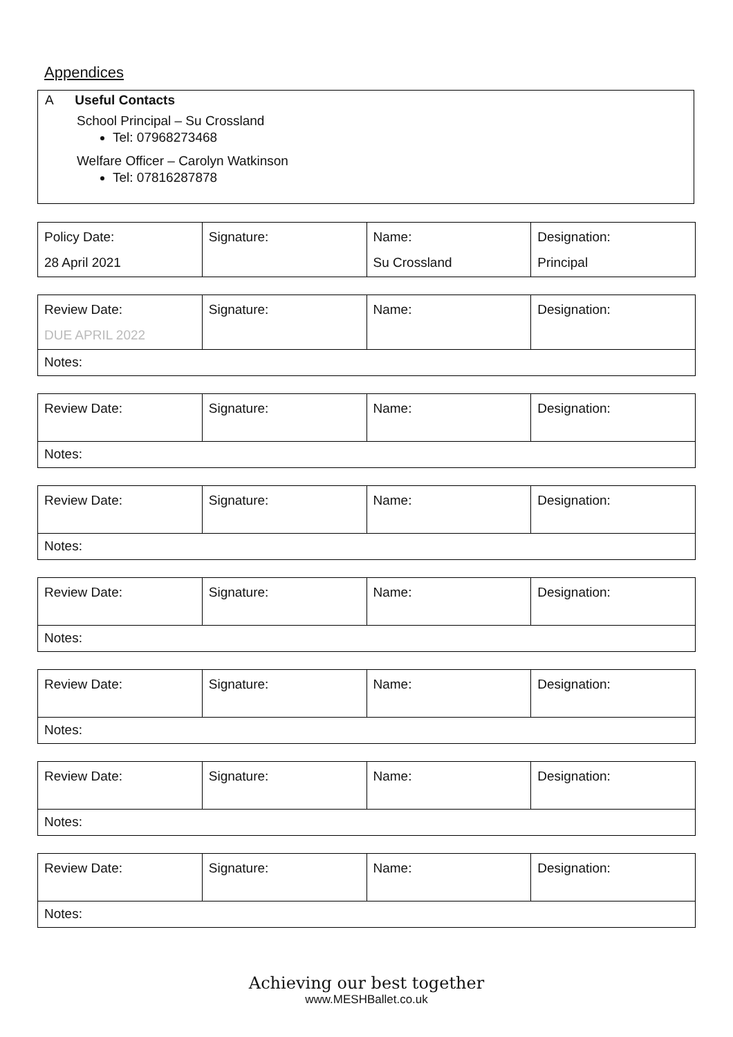Appendices
A Useful Contacts
School Principal – Su Crossland
Tel: 07968273468
Welfare Officer – Carolyn Watkinson
Tel: 07816287878
| Policy Date: 28 April 2021 | Signature: | Name: Su Crossland | Designation: Principal |
| Review Date: DUE APRIL 2022 | Signature: | Name: | Designation: |
| Notes: | | | |
| Review Date: | Signature: | Name: | Designation: |
| Notes: | | | |
| Review Date: | Signature: | Name: | Designation: |
| Notes: | | | |
| Review Date: | Signature: | Name: | Designation: |
| Notes: | | | |
| Review Date: | Signature: | Name: | Designation: |
| Notes: | | | |
| Review Date: | Signature: | Name: | Designation: |
| Notes: | | | |
| Review Date: | Signature: | Name: | Designation: |
| Notes: | | | |
Achieving our best together
www.MESHBallet.co.uk